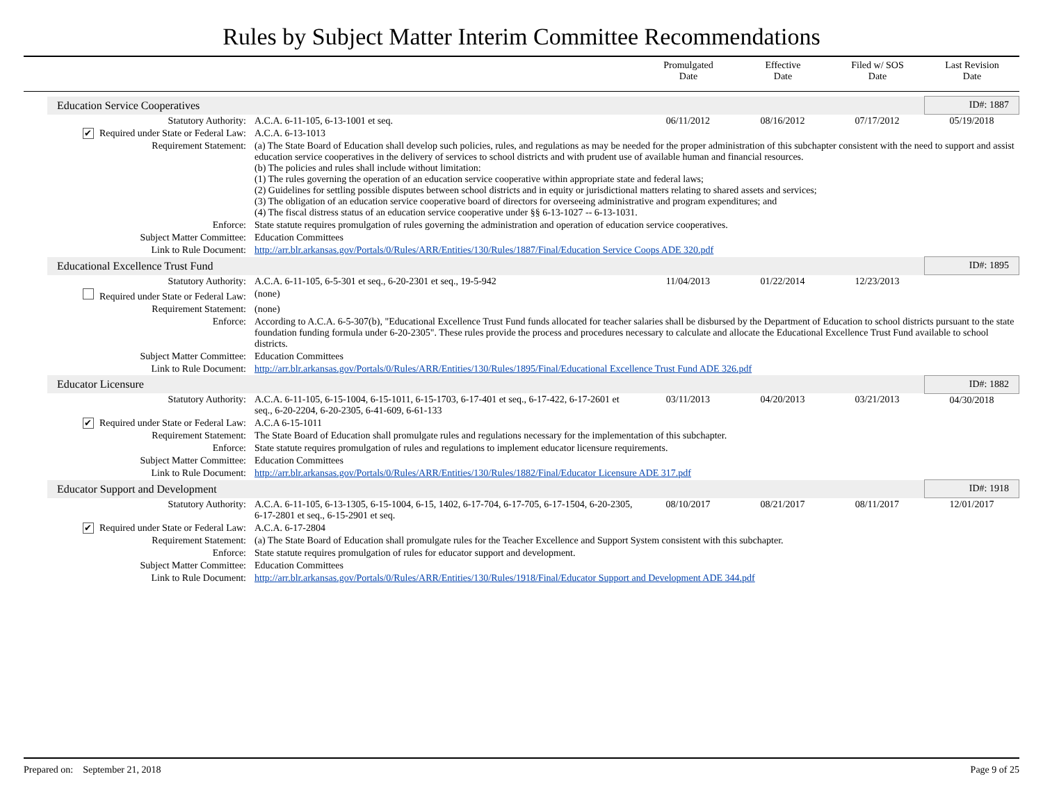Rules by Subject Matter Interim Committee Recommendations
| | Promulgated Date | Effective Date | Filed w/ SOS Date | Last Revision Date |
| Education Service Cooperatives | | | | | ID#: 1887 |
| Statutory Authority: | A.C.A. 6-11-105, 6-13-1001 et seq. | 06/11/2012 | 08/16/2012 | 07/17/2012 | 05/19/2018 |
| ✔ Required under State or Federal Law: | A.C.A. 6-13-1013 | | | | |
| Requirement Statement: | (a) The State Board of Education shall develop such policies, rules, and regulations as may be needed for the proper administration of this subchapter consistent with the need to support and assist education service cooperatives in the delivery of services to school districts and with prudent use of available human and financial resources. (b) The policies and rules shall include without limitation: (1) The rules governing the operation of an education service cooperative within appropriate state and federal laws; (2) Guidelines for settling possible disputes between school districts and in equity or jurisdictional matters relating to shared assets and services; (3) The obligation of an education service cooperative board of directors for overseeing administrative and program expenditures; and (4) The fiscal distress status of an education service cooperative under §§ 6-13-1027 -- 6-13-1031. | | | | |
| Enforce: | State statute requires promulgation of rules governing the administration and operation of education service cooperatives. | | | | |
| Subject Matter Committee: | Education Committees | | | | |
| Link to Rule Document: | http://arr.blr.arkansas.gov/Portals/0/Rules/ARR/Entities/130/Rules/1887/Final/Education Service Coops ADE 320.pdf | | | | |
| Educational Excellence Trust Fund | | | | | ID#: 1895 |
| Statutory Authority: | A.C.A. 6-11-105, 6-5-301 et seq., 6-20-2301 et seq., 19-5-942 | 11/04/2013 | 01/22/2014 | 12/23/2013 | |
| Required under State or Federal Law: | (none) | | | | |
| Requirement Statement: | (none) | | | | |
| Enforce: | According to A.C.A. 6-5-307(b), "Educational Excellence Trust Fund funds allocated for teacher salaries shall be disbursed by the Department of Education to school districts pursuant to the state foundation funding formula under 6-20-2305". These rules provide the process and procedures necessary to calculate and allocate the Educational Excellence Trust Fund available to school districts. | | | | |
| Subject Matter Committee: | Education Committees | | | | |
| Link to Rule Document: | http://arr.blr.arkansas.gov/Portals/0/Rules/ARR/Entities/130/Rules/1895/Final/Educational Excellence Trust Fund ADE 326.pdf | | | | |
| Educator Licensure | | | | | ID#: 1882 |
| Statutory Authority: | A.C.A. 6-11-105, 6-15-1004, 6-15-1011, 6-15-1703, 6-17-401 et seq., 6-17-422, 6-17-2601 et seq., 6-20-2204, 6-20-2305, 6-41-609, 6-61-133 | 03/11/2013 | 04/20/2013 | 03/21/2013 | 04/30/2018 |
| ✔ Required under State or Federal Law: | A.C.A 6-15-1011 | | | | |
| Requirement Statement: | The State Board of Education shall promulgate rules and regulations necessary for the implementation of this subchapter. | | | | |
| Enforce: | State statute requires promulgation of rules and regulations to implement educator licensure requirements. | | | | |
| Subject Matter Committee: | Education Committees | | | | |
| Link to Rule Document: | http://arr.blr.arkansas.gov/Portals/0/Rules/ARR/Entities/130/Rules/1882/Final/Educator Licensure ADE 317.pdf | | | | |
| Educator Support and Development | | | | | ID#: 1918 |
| Statutory Authority: | A.C.A. 6-11-105, 6-13-1305, 6-15-1004, 6-15, 1402, 6-17-704, 6-17-705, 6-17-1504, 6-20-2305, 6-17-2801 et seq., 6-15-2901 et seq. | 08/10/2017 | 08/21/2017 | 08/11/2017 | 12/01/2017 |
| ✔ Required under State or Federal Law: | A.C.A. 6-17-2804 | | | | |
| Requirement Statement: | (a) The State Board of Education shall promulgate rules for the Teacher Excellence and Support System consistent with this subchapter. | | | | |
| Enforce: | State statute requires promulgation of rules for educator support and development. | | | | |
| Subject Matter Committee: | Education Committees | | | | |
| Link to Rule Document: | http://arr.blr.arkansas.gov/Portals/0/Rules/ARR/Entities/130/Rules/1918/Final/Educator Support and Development ADE 344.pdf | | | | |
Prepared on: September 21, 2018 Page 9 of 25